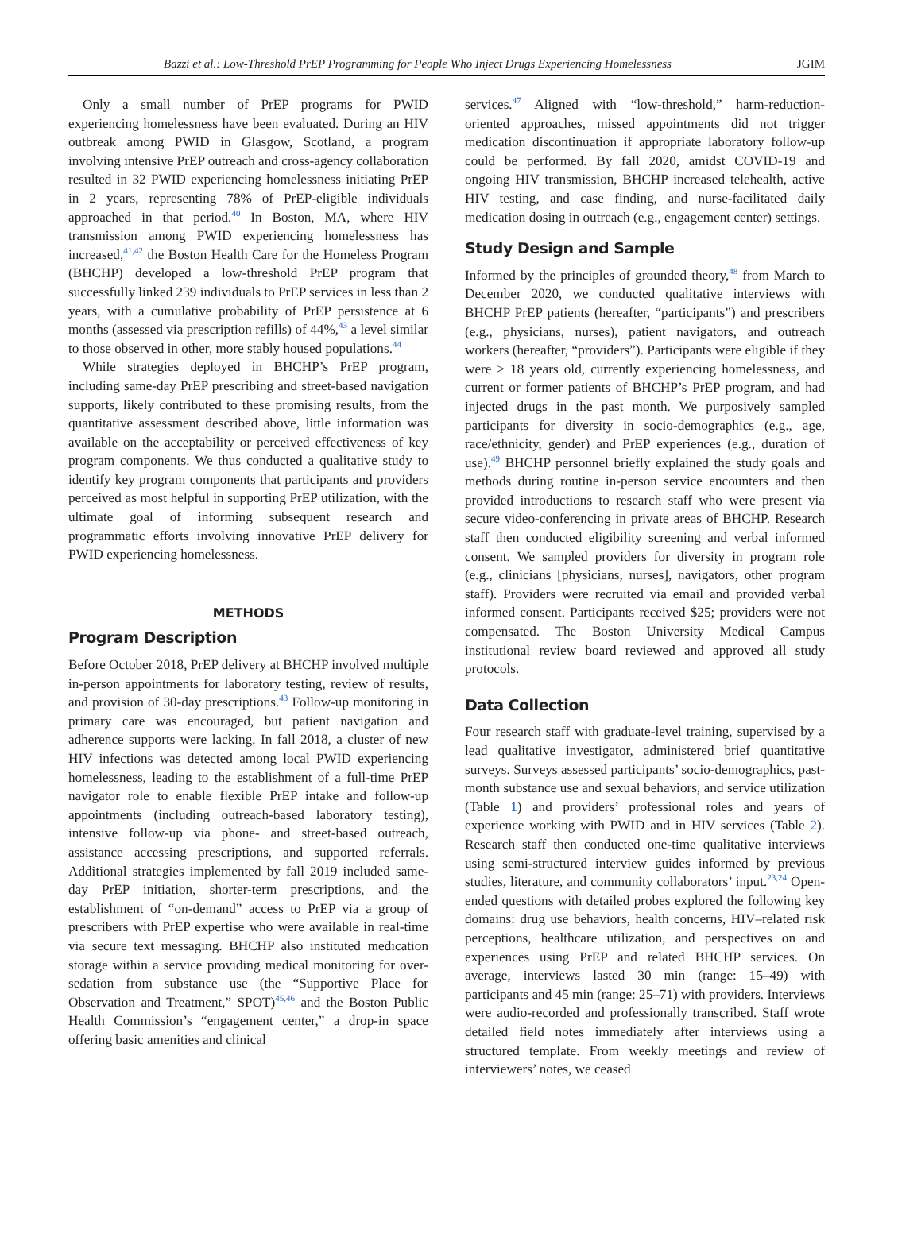Bazzi et al.: Low-Threshold PrEP Programming for People Who Inject Drugs Experiencing Homelessness JGIM
Only a small number of PrEP programs for PWID experiencing homelessness have been evaluated. During an HIV outbreak among PWID in Glasgow, Scotland, a program involving intensive PrEP outreach and cross-agency collaboration resulted in 32 PWID experiencing homelessness initiating PrEP in 2 years, representing 78% of PrEP-eligible individuals approached in that period.<sup>40</sup> In Boston, MA, where HIV transmission among PWID experiencing homelessness has increased,<sup>41,42</sup> the Boston Health Care for the Homeless Program (BHCHP) developed a low-threshold PrEP program that successfully linked 239 individuals to PrEP services in less than 2 years, with a cumulative probability of PrEP persistence at 6 months (assessed via prescription refills) of 44%,<sup>43</sup> a level similar to those observed in other, more stably housed populations.<sup>44</sup>
While strategies deployed in BHCHP’s PrEP program, including same-day PrEP prescribing and street-based navigation supports, likely contributed to these promising results, from the quantitative assessment described above, little information was available on the acceptability or perceived effectiveness of key program components. We thus conducted a qualitative study to identify key program components that participants and providers perceived as most helpful in supporting PrEP utilization, with the ultimate goal of informing subsequent research and programmatic efforts involving innovative PrEP delivery for PWID experiencing homelessness.
METHODS
Program Description
Before October 2018, PrEP delivery at BHCHP involved multiple in-person appointments for laboratory testing, review of results, and provision of 30-day prescriptions.<sup>43</sup> Follow-up monitoring in primary care was encouraged, but patient navigation and adherence supports were lacking. In fall 2018, a cluster of new HIV infections was detected among local PWID experiencing homelessness, leading to the establishment of a full-time PrEP navigator role to enable flexible PrEP intake and follow-up appointments (including outreach-based laboratory testing), intensive follow-up via phone- and street-based outreach, assistance accessing prescriptions, and supported referrals. Additional strategies implemented by fall 2019 included same-day PrEP initiation, shorter-term prescriptions, and the establishment of “on-demand” access to PrEP via a group of prescribers with PrEP expertise who were available in real-time via secure text messaging. BHCHP also instituted medication storage within a service providing medical monitoring for over-sedation from substance use (the “Supportive Place for Observation and Treatment,” SPOT)<sup>45,46</sup> and the Boston Public Health Commission’s “engagement center,” a drop-in space offering basic amenities and clinical
services.<sup>47</sup> Aligned with “low-threshold,” harm-reduction-oriented approaches, missed appointments did not trigger medication discontinuation if appropriate laboratory follow-up could be performed. By fall 2020, amidst COVID-19 and ongoing HIV transmission, BHCHP increased telehealth, active HIV testing, and case finding, and nurse-facilitated daily medication dosing in outreach (e.g., engagement center) settings.
Study Design and Sample
Informed by the principles of grounded theory,<sup>48</sup> from March to December 2020, we conducted qualitative interviews with BHCHP PrEP patients (hereafter, “participants”) and prescribers (e.g., physicians, nurses), patient navigators, and outreach workers (hereafter, “providers”). Participants were eligible if they were ≥ 18 years old, currently experiencing homelessness, and current or former patients of BHCHP’s PrEP program, and had injected drugs in the past month. We purposively sampled participants for diversity in socio-demographics (e.g., age, race/ethnicity, gender) and PrEP experiences (e.g., duration of use).<sup>49</sup> BHCHP personnel briefly explained the study goals and methods during routine in-person service encounters and then provided introductions to research staff who were present via secure video-conferencing in private areas of BHCHP. Research staff then conducted eligibility screening and verbal informed consent. We sampled providers for diversity in program role (e.g., clinicians [physicians, nurses], navigators, other program staff). Providers were recruited via email and provided verbal informed consent. Participants received $25; providers were not compensated. The Boston University Medical Campus institutional review board reviewed and approved all study protocols.
Data Collection
Four research staff with graduate-level training, supervised by a lead qualitative investigator, administered brief quantitative surveys. Surveys assessed participants’ socio-demographics, past-month substance use and sexual behaviors, and service utilization (Table 1) and providers’ professional roles and years of experience working with PWID and in HIV services (Table 2). Research staff then conducted one-time qualitative interviews using semi-structured interview guides informed by previous studies, literature, and community collaborators’ input.<sup>23,24</sup> Open-ended questions with detailed probes explored the following key domains: drug use behaviors, health concerns, HIV–related risk perceptions, healthcare utilization, and perspectives on and experiences using PrEP and related BHCHP services. On average, interviews lasted 30 min (range: 15–49) with participants and 45 min (range: 25–71) with providers. Interviews were audio-recorded and professionally transcribed. Staff wrote detailed field notes immediately after interviews using a structured template. From weekly meetings and review of interviewers’ notes, we ceased